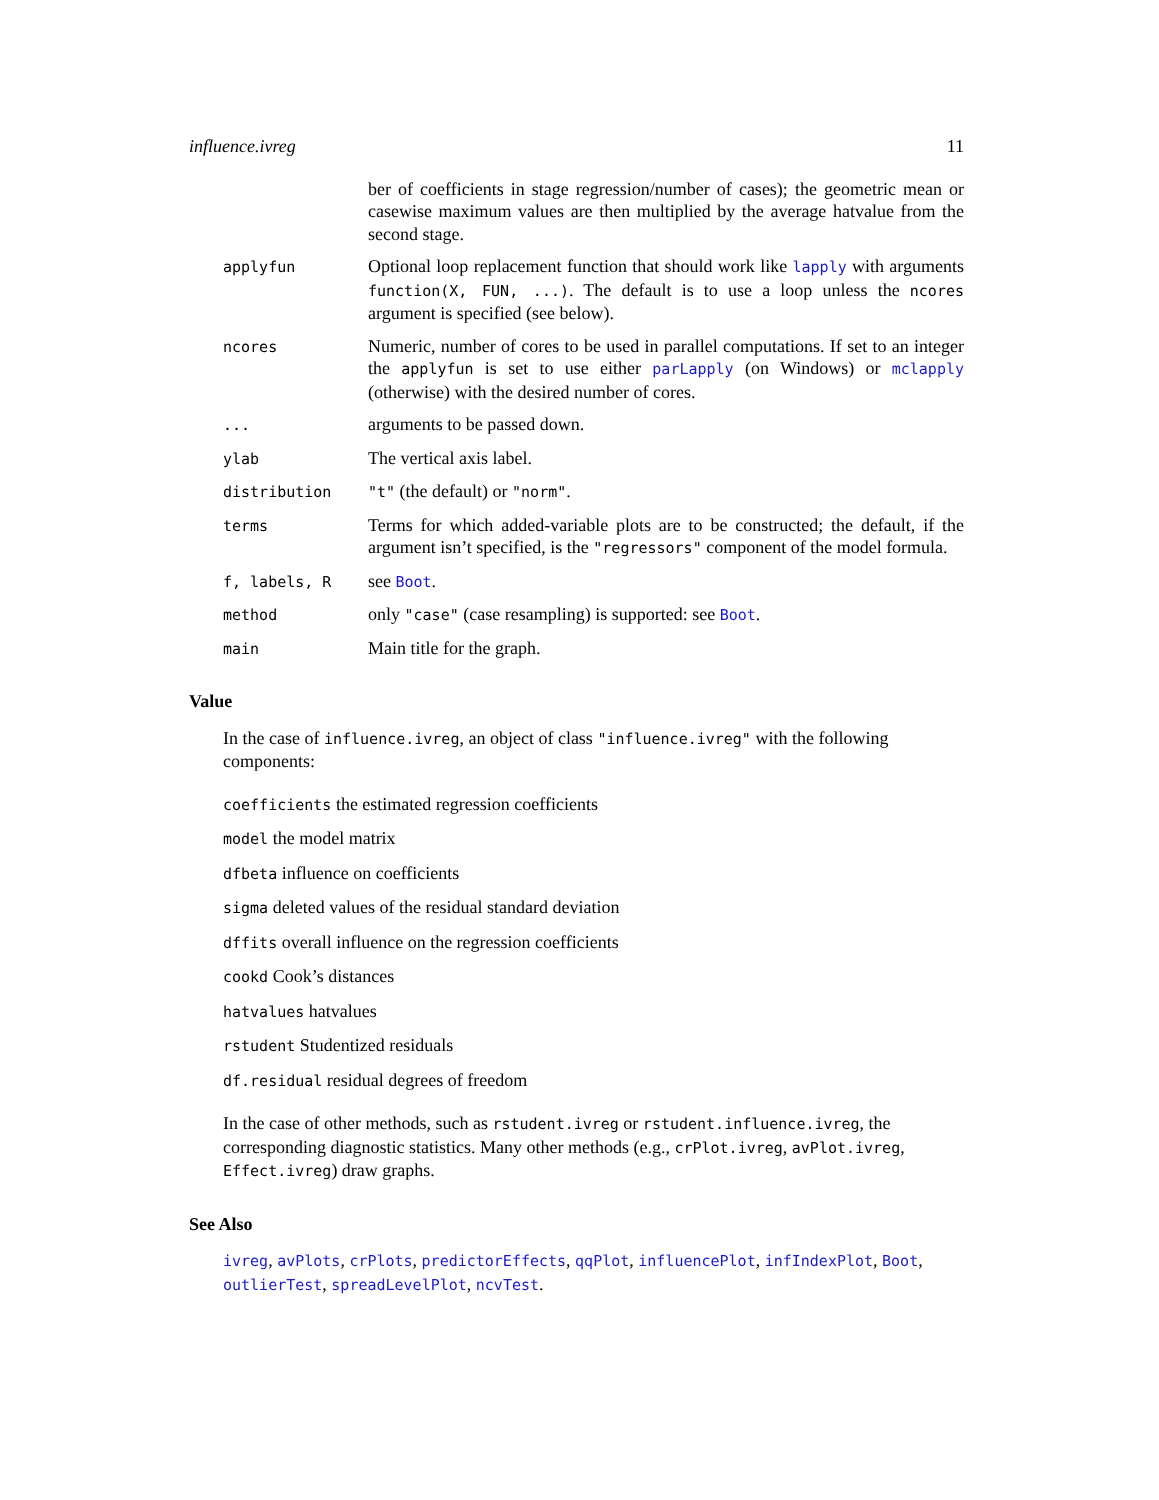influence.ivreg 11
ber of coefficients in stage regression/number of cases); the geometric mean or casewise maximum values are then multiplied by the average hatvalue from the second stage.
applyfun
Optional loop replacement function that should work like lapply with arguments function(X, FUN, ...). The default is to use a loop unless the ncores argument is specified (see below).
ncores
Numeric, number of cores to be used in parallel computations. If set to an integer the applyfun is set to use either parLapply (on Windows) or mclapply (otherwise) with the desired number of cores.
...
arguments to be passed down.
ylab
The vertical axis label.
distribution "t" (the default) or "norm".
terms
Terms for which added-variable plots are to be constructed; the default, if the argument isn’t specified, is the "regressors" component of the model formula.
f, labels, R
see Boot.
method
only "case" (case resampling) is supported: see Boot.
main
Main title for the graph.
Value
In the case of influence.ivreg, an object of class "influence.ivreg" with the following components:
coefficients the estimated regression coefficients
model the model matrix
dfbeta influence on coefficients
sigma deleted values of the residual standard deviation
dffits overall influence on the regression coefficients
cookd Cook’s distances
hatvalues hatvalues
rstudent Studentized residuals
df.residual residual degrees of freedom
In the case of other methods, such as rstudent.ivreg or rstudent.influence.ivreg, the corresponding diagnostic statistics. Many other methods (e.g., crPlot.ivreg, avPlot.ivreg, Effect.ivreg) draw graphs.
See Also
ivreg, avPlots, crPlots, predictorEffects, qqPlot, influencePlot, infIndexPlot, Boot, outlierTest, spreadLevelPlot, ncvTest.